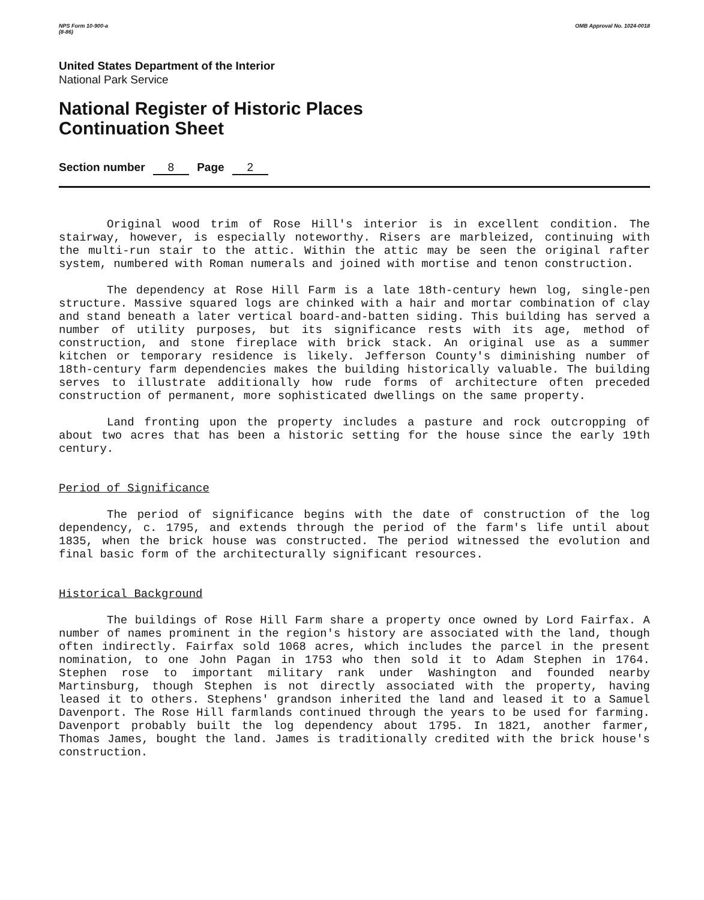NPS Form 10-900-a
(8-86) OMB Approval No. 1024-0018
United States Department of the Interior
National Park Service
National Register of Historic Places
Continuation Sheet
Section number 8 Page 2
Original wood trim of Rose Hill's interior is in excellent condition. The stairway, however, is especially noteworthy. Risers are marbleized, continuing with the multi-run stair to the attic. Within the attic may be seen the original rafter system, numbered with Roman numerals and joined with mortise and tenon construction.
The dependency at Rose Hill Farm is a late 18th-century hewn log, single-pen structure. Massive squared logs are chinked with a hair and mortar combination of clay and stand beneath a later vertical board-and-batten siding. This building has served a number of utility purposes, but its significance rests with its age, method of construction, and stone fireplace with brick stack. An original use as a summer kitchen or temporary residence is likely. Jefferson County's diminishing number of 18th-century farm dependencies makes the building historically valuable. The building serves to illustrate additionally how rude forms of architecture often preceded construction of permanent, more sophisticated dwellings on the same property.
Land fronting upon the property includes a pasture and rock outcropping of about two acres that has been a historic setting for the house since the early 19th century.
Period of Significance
The period of significance begins with the date of construction of the log dependency, c. 1795, and extends through the period of the farm's life until about 1835, when the brick house was constructed. The period witnessed the evolution and final basic form of the architecturally significant resources.
Historical Background
The buildings of Rose Hill Farm share a property once owned by Lord Fairfax. A number of names prominent in the region's history are associated with the land, though often indirectly. Fairfax sold 1068 acres, which includes the parcel in the present nomination, to one John Pagan in 1753 who then sold it to Adam Stephen in 1764. Stephen rose to important military rank under Washington and founded nearby Martinsburg, though Stephen is not directly associated with the property, having leased it to others. Stephens' grandson inherited the land and leased it to a Samuel Davenport. The Rose Hill farmlands continued through the years to be used for farming. Davenport probably built the log dependency about 1795. In 1821, another farmer, Thomas James, bought the land. James is traditionally credited with the brick house's construction.